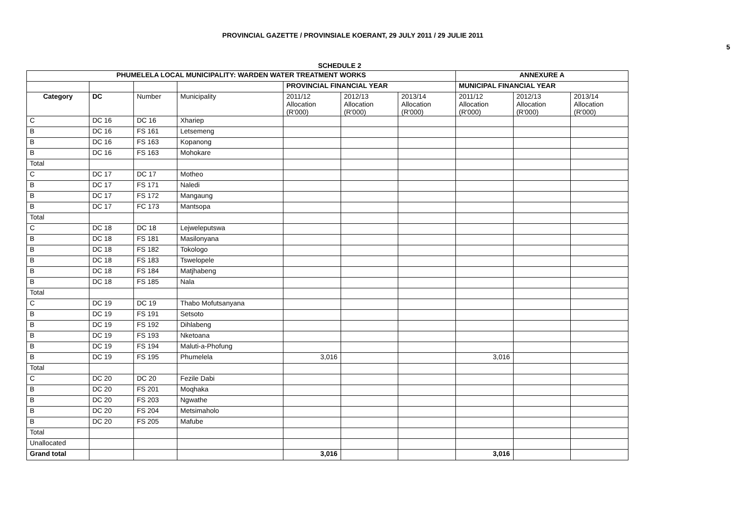PROVINCIAL GAZETTE / PROVINSIALE KOERANT, 29 JULY 2011 / 29 JULIE 2011
5
SCHEDULE 2
| PHUMELELA LOCAL MUNICIPALITY: WARDEN WATER TREATMENT WORKS | | | | | | | ANNEXURE A | | |
| --- | --- | --- | --- | --- | --- | --- | --- | --- | --- |
| | | | | PROVINCIAL FINANCIAL YEAR | | | MUNICIPAL FINANCIAL YEAR | | |
| Category | DC | Number | Municipality | 2011/12 Allocation (R'000) | 2012/13 Allocation (R'000) | 2013/14 Allocation (R'000) | 2011/12 Allocation (R'000) | 2012/13 Allocation (R'000) | 2013/14 Allocation (R'000) |
| C | DC 16 | DC 16 | Xhariep | | | | | | |
| B | DC 16 | FS 161 | Letsemeng | | | | | | |
| B | DC 16 | FS 163 | Kopanong | | | | | | |
| B | DC 16 | FS 163 | Mohokare | | | | | | |
| Total | | | | | | | | | |
| C | DC 17 | DC 17 | Motheo | | | | | | |
| B | DC 17 | FS 171 | Naledi | | | | | | |
| B | DC 17 | FS 172 | Mangaung | | | | | | |
| B | DC 17 | FC 173 | Mantsopa | | | | | | |
| Total | | | | | | | | | |
| C | DC 18 | DC 18 | Lejweleputswa | | | | | | |
| B | DC 18 | FS 181 | Masilonyana | | | | | | |
| B | DC 18 | FS 182 | Tokologo | | | | | | |
| B | DC 18 | FS 183 | Tswelopele | | | | | | |
| B | DC 18 | FS 184 | Matjhabeng | | | | | | |
| B | DC 18 | FS 185 | Nala | | | | | | |
| Total | | | | | | | | | |
| C | DC 19 | DC 19 | Thabo Mofutsanyana | | | | | | |
| B | DC 19 | FS 191 | Setsoto | | | | | | |
| B | DC 19 | FS 192 | Dihlabeng | | | | | | |
| B | DC 19 | FS 193 | Nketoana | | | | | | |
| B | DC 19 | FS 194 | Maluti-a-Phofung | | | | | | |
| B | DC 19 | FS 195 | Phumelela | 3,016 | | | 3,016 | | |
| Total | | | | | | | | | |
| C | DC 20 | DC 20 | Fezile Dabi | | | | | | |
| B | DC 20 | FS 201 | Moqhaka | | | | | | |
| B | DC 20 | FS 203 | Ngwathe | | | | | | |
| B | DC 20 | FS 204 | Metsimaholo | | | | | | |
| B | DC 20 | FS 205 | Mafube | | | | | | |
| Total | | | | | | | | | |
| Unallocated | | | | | | | | | |
| Grand total | | | | 3,016 | | | 3,016 | | |